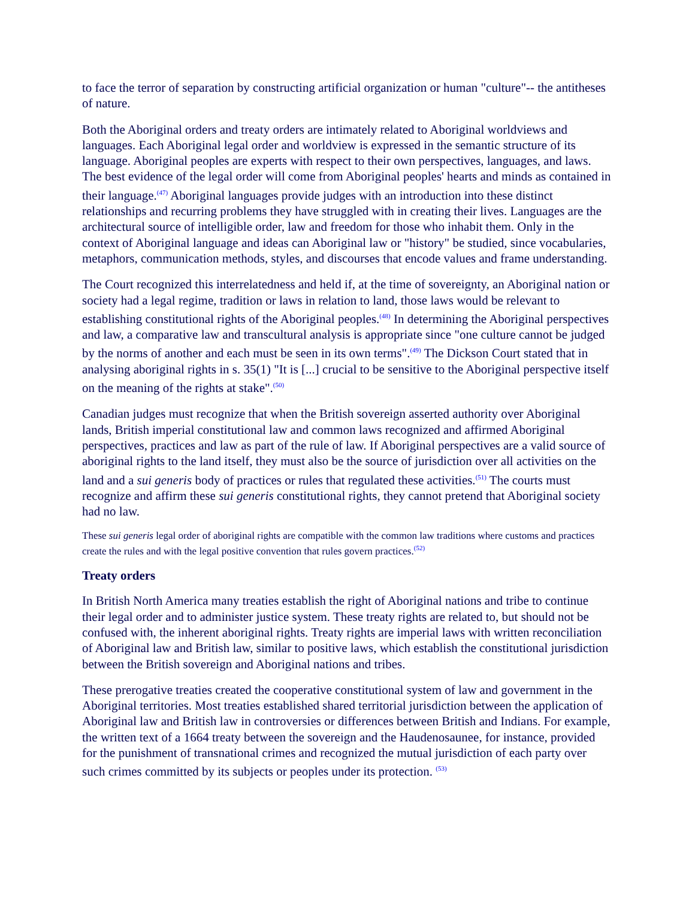to face the terror of separation by constructing artificial organization or human "culture"-- the antitheses of nature.
Both the Aboriginal orders and treaty orders are intimately related to Aboriginal worldviews and languages. Each Aboriginal legal order and worldview is expressed in the semantic structure of its language. Aboriginal peoples are experts with respect to their own perspectives, languages, and laws. The best evidence of the legal order will come from Aboriginal peoples' hearts and minds as contained in their language.<sup>(47)</sup> Aboriginal languages provide judges with an introduction into these distinct relationships and recurring problems they have struggled with in creating their lives. Languages are the architectural source of intelligible order, law and freedom for those who inhabit them. Only in the context of Aboriginal language and ideas can Aboriginal law or "history" be studied, since vocabularies, metaphors, communication methods, styles, and discourses that encode values and frame understanding.
The Court recognized this interrelatedness and held if, at the time of sovereignty, an Aboriginal nation or society had a legal regime, tradition or laws in relation to land, those laws would be relevant to establishing constitutional rights of the Aboriginal peoples.<sup>(48)</sup> In determining the Aboriginal perspectives and law, a comparative law and transcultural analysis is appropriate since "one culture cannot be judged by the norms of another and each must be seen in its own terms".<sup>(49)</sup> The Dickson Court stated that in analysing aboriginal rights in s. 35(1) "It is [...] crucial to be sensitive to the Aboriginal perspective itself on the meaning of the rights at stake".<sup>(50)</sup>
Canadian judges must recognize that when the British sovereign asserted authority over Aboriginal lands, British imperial constitutional law and common laws recognized and affirmed Aboriginal perspectives, practices and law as part of the rule of law. If Aboriginal perspectives are a valid source of aboriginal rights to the land itself, they must also be the source of jurisdiction over all activities on the land and a sui generis body of practices or rules that regulated these activities.<sup>(51)</sup> The courts must recognize and affirm these sui generis constitutional rights, they cannot pretend that Aboriginal society had no law.
These sui generis legal order of aboriginal rights are compatible with the common law traditions where customs and practices create the rules and with the legal positive convention that rules govern practices.<sup>(52)</sup>
Treaty orders
In British North America many treaties establish the right of Aboriginal nations and tribe to continue their legal order and to administer justice system. These treaty rights are related to, but should not be confused with, the inherent aboriginal rights. Treaty rights are imperial laws with written reconciliation of Aboriginal law and British law, similar to positive laws, which establish the constitutional jurisdiction between the British sovereign and Aboriginal nations and tribes.
These prerogative treaties created the cooperative constitutional system of law and government in the Aboriginal territories. Most treaties established shared territorial jurisdiction between the application of Aboriginal law and British law in controversies or differences between British and Indians. For example, the written text of a 1664 treaty between the sovereign and the Haudenosaunee, for instance, provided for the punishment of transnational crimes and recognized the mutual jurisdiction of each party over such crimes committed by its subjects or peoples under its protection. <sup>(53)</sup>